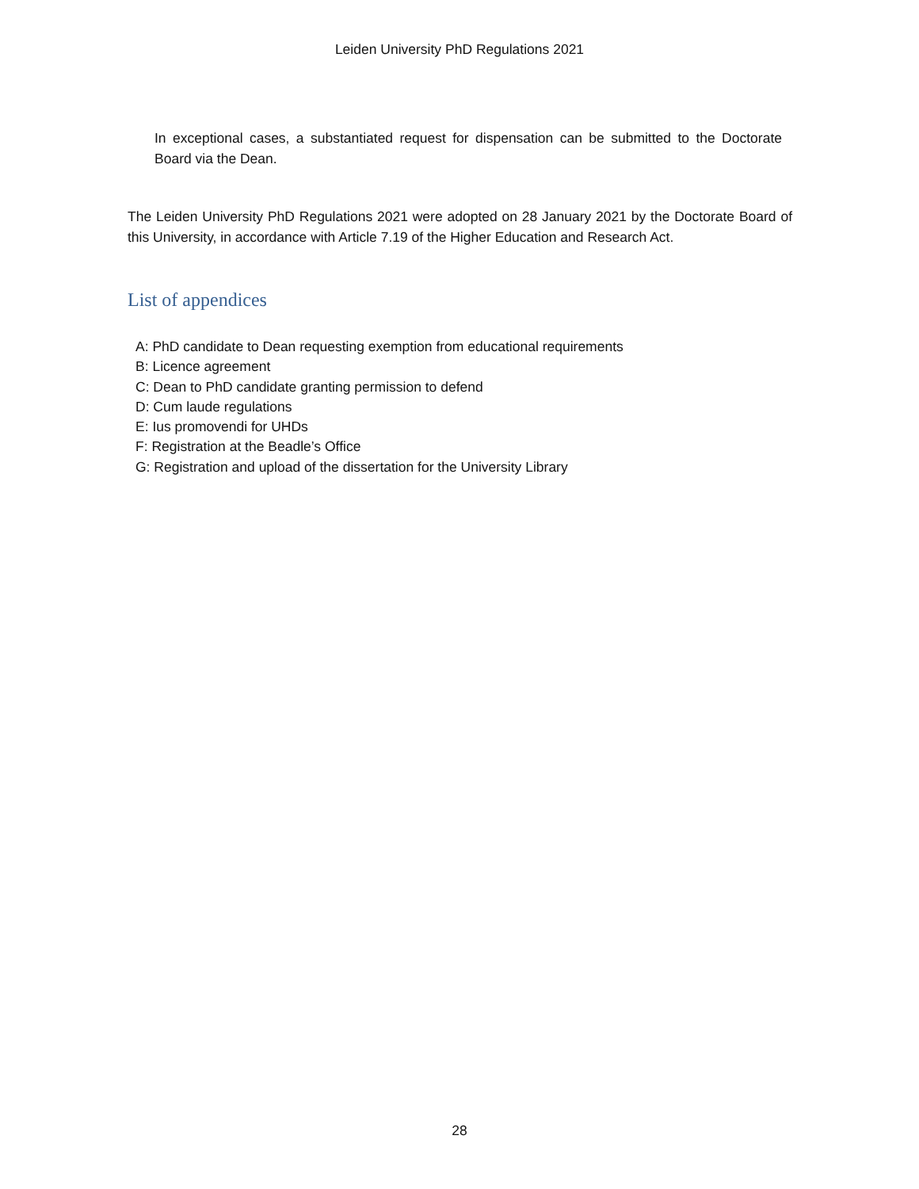Leiden University PhD Regulations 2021
In exceptional cases, a substantiated request for dispensation can be submitted to the Doctorate Board via the Dean.
The Leiden University PhD Regulations 2021 were adopted on 28 January 2021 by the Doctorate Board of this University, in accordance with Article 7.19 of the Higher Education and Research Act.
List of appendices
A: PhD candidate to Dean requesting exemption from educational requirements
B: Licence agreement
C: Dean to PhD candidate granting permission to defend
D: Cum laude regulations
E: Ius promovendi for UHDs
F: Registration at the Beadle’s Office
G: Registration and upload of the dissertation for the University Library
28